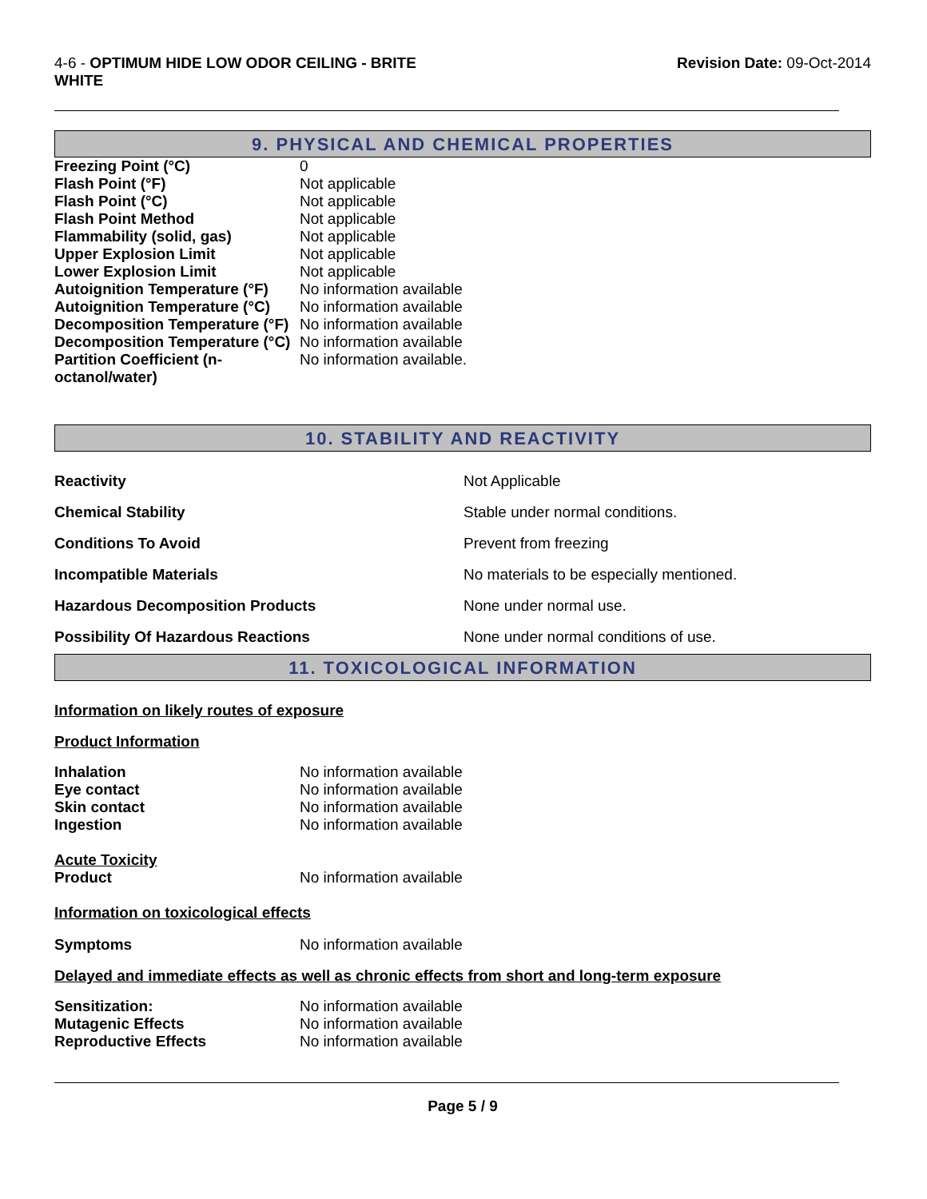4-6 - OPTIMUM HIDE LOW ODOR CEILING - BRITE
WHITE
Revision Date: 09-Oct-2014
9. PHYSICAL AND CHEMICAL PROPERTIES
| Freezing Point (°C) | 0 |
| Flash Point (°F) | Not applicable |
| Flash Point (°C) | Not applicable |
| Flash Point Method | Not applicable |
| Flammability (solid, gas) | Not applicable |
| Upper Explosion Limit | Not applicable |
| Lower Explosion Limit | Not applicable |
| Autoignition Temperature (°F) | No information available |
| Autoignition Temperature (°C) | No information available |
| Decomposition Temperature (°F) | No information available |
| Decomposition Temperature (°C) | No information available |
| Partition Coefficient (n- octanol/water) | No information available. |
10. STABILITY AND REACTIVITY
| Reactivity | Not Applicable |
| Chemical Stability | Stable under normal conditions. |
| Conditions To Avoid | Prevent from freezing |
| Incompatible Materials | No materials to be especially mentioned. |
| Hazardous Decomposition Products | None under normal use. |
| Possibility Of Hazardous Reactions | None under normal conditions of use. |
11. TOXICOLOGICAL INFORMATION
Information on likely routes of exposure
Product Information
| Inhalation | No information available |
| Eye contact | No information available |
| Skin contact | No information available |
| Ingestion | No information available |
Acute Toxicity
| Product | No information available |
Information on toxicological effects
| Symptoms | No information available |
Delayed and immediate effects as well as chronic effects from short and long-term exposure
| Sensitization: | No information available |
| Mutagenic Effects | No information available |
| Reproductive Effects | No information available |
Page 5 / 9